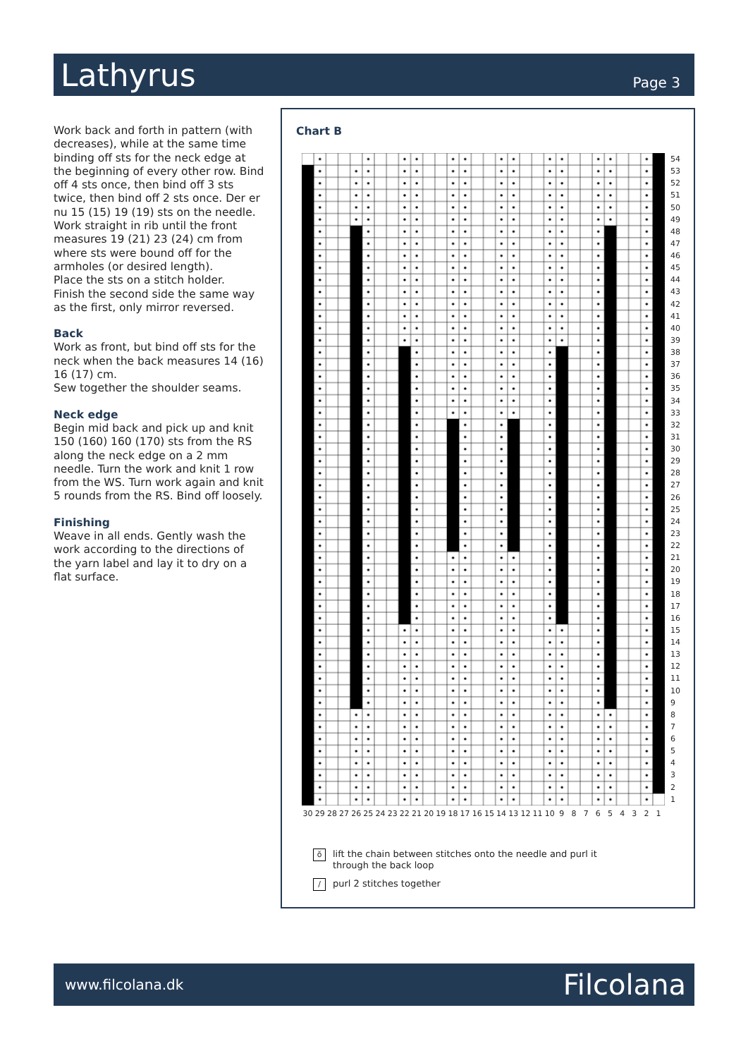Lathyrus
Page 3
Work back and forth in pattern (with decreases), while at the same time binding off sts for the neck edge at the beginning of every other row. Bind off 4 sts once, then bind off 3 sts twice, then bind off 2 sts once. Der er nu 15 (15) 19 (19) sts on the needle.
Work straight in rib until the front measures 19 (21) 23 (24) cm from where sts were bound off for the armholes (or desired length).
Place the sts on a stitch holder.
Finish the second side the same way as the first, only mirror reversed.
Back
Work as front, but bind off sts for the neck when the back measures 14 (16) 16 (17) cm.
Sew together the shoulder seams.
Neck edge
Begin mid back and pick up and knit 150 (160) 160 (170) sts from the RS along the neck edge on a 2 mm needle. Turn the work and knit 1 row from the WS. Turn work again and knit 5 rounds from the RS. Bind off loosely.
Finishing
Weave in all ends. Gently wash the work according to the directions of the yarn label and lay it to dry on a flat surface.
Chart B
54
53
52
51
50
49
48
47
46
45
44
43
42
41
40
39
38
37
36
35
34
33
32
31
30
29
28
27
26
25
24
23
22
21
20
19
18
17
16
15
14
13
12
11
10
987654321
30 29 28 27 26 25 24 23 22 21 20 19 18 17 16 15 14 13 12 11 10 9 8 7 6 5 4 3 2 1
ŏlift the chain between stitches onto the needle and purl it
through the back loop
/ purl 2 stitches together
www.filcolana.dk Filcolana